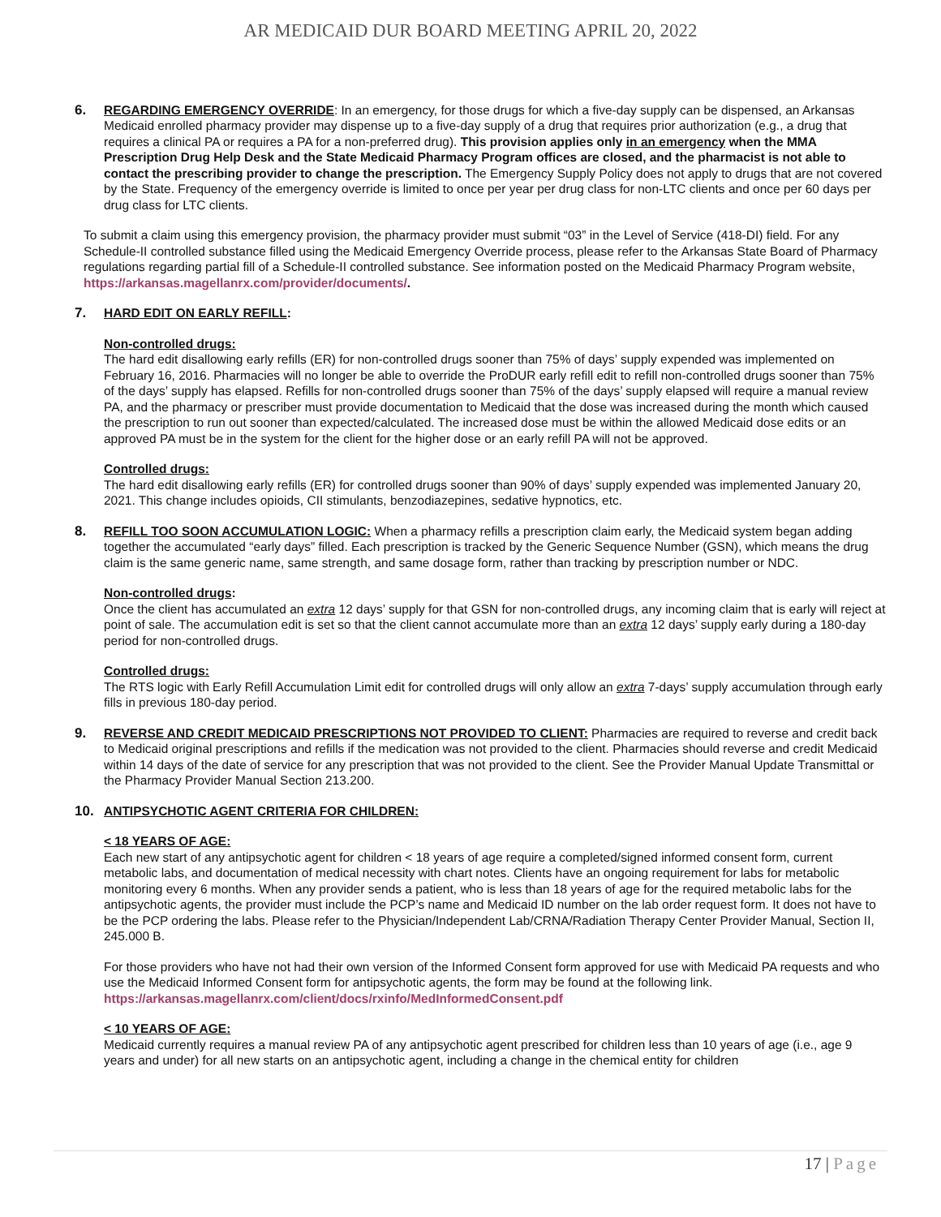AR MEDICAID DUR BOARD MEETING APRIL 20, 2022
6. REGARDING EMERGENCY OVERRIDE: In an emergency, for those drugs for which a five-day supply can be dispensed, an Arkansas Medicaid enrolled pharmacy provider may dispense up to a five-day supply of a drug that requires prior authorization (e.g., a drug that requires a clinical PA or requires a PA for a non-preferred drug). This provision applies only in an emergency when the MMA Prescription Drug Help Desk and the State Medicaid Pharmacy Program offices are closed, and the pharmacist is not able to contact the prescribing provider to change the prescription. The Emergency Supply Policy does not apply to drugs that are not covered by the State. Frequency of the emergency override is limited to once per year per drug class for non-LTC clients and once per 60 days per drug class for LTC clients.
To submit a claim using this emergency provision, the pharmacy provider must submit “03” in the Level of Service (418-DI) field. For any Schedule-II controlled substance filled using the Medicaid Emergency Override process, please refer to the Arkansas State Board of Pharmacy regulations regarding partial fill of a Schedule-II controlled substance. See information posted on the Medicaid Pharmacy Program website, https://arkansas.magellanrx.com/provider/documents/.
7. HARD EDIT ON EARLY REFILL:
Non-controlled drugs:
The hard edit disallowing early refills (ER) for non-controlled drugs sooner than 75% of days’ supply expended was implemented on February 16, 2016. Pharmacies will no longer be able to override the ProDUR early refill edit to refill non-controlled drugs sooner than 75% of the days’ supply has elapsed. Refills for non-controlled drugs sooner than 75% of the days’ supply elapsed will require a manual review PA, and the pharmacy or prescriber must provide documentation to Medicaid that the dose was increased during the month which caused the prescription to run out sooner than expected/calculated. The increased dose must be within the allowed Medicaid dose edits or an approved PA must be in the system for the client for the higher dose or an early refill PA will not be approved.
Controlled drugs:
The hard edit disallowing early refills (ER) for controlled drugs sooner than 90% of days’ supply expended was implemented January 20, 2021. This change includes opioids, CII stimulants, benzodiazepines, sedative hypnotics, etc.
8. REFILL TOO SOON ACCUMULATION LOGIC: When a pharmacy refills a prescription claim early, the Medicaid system began adding together the accumulated “early days” filled. Each prescription is tracked by the Generic Sequence Number (GSN), which means the drug claim is the same generic name, same strength, and same dosage form, rather than tracking by prescription number or NDC.
Non-controlled drugs:
Once the client has accumulated an extra 12 days’ supply for that GSN for non-controlled drugs, any incoming claim that is early will reject at point of sale. The accumulation edit is set so that the client cannot accumulate more than an extra 12 days’ supply early during a 180-day period for non-controlled drugs.
Controlled drugs:
The RTS logic with Early Refill Accumulation Limit edit for controlled drugs will only allow an extra 7-days’ supply accumulation through early fills in previous 180-day period.
9. REVERSE AND CREDIT MEDICAID PRESCRIPTIONS NOT PROVIDED TO CLIENT: Pharmacies are required to reverse and credit back to Medicaid original prescriptions and refills if the medication was not provided to the client. Pharmacies should reverse and credit Medicaid within 14 days of the date of service for any prescription that was not provided to the client. See the Provider Manual Update Transmittal or the Pharmacy Provider Manual Section 213.200.
10. ANTIPSYCHOTIC AGENT CRITERIA FOR CHILDREN:
< 18 YEARS OF AGE:
Each new start of any antipsychotic agent for children < 18 years of age require a completed/signed informed consent form, current metabolic labs, and documentation of medical necessity with chart notes. Clients have an ongoing requirement for labs for metabolic monitoring every 6 months. When any provider sends a patient, who is less than 18 years of age for the required metabolic labs for the antipsychotic agents, the provider must include the PCP’s name and Medicaid ID number on the lab order request form. It does not have to be the PCP ordering the labs. Please refer to the Physician/Independent Lab/CRNA/Radiation Therapy Center Provider Manual, Section II, 245.000 B.
For those providers who have not had their own version of the Informed Consent form approved for use with Medicaid PA requests and who use the Medicaid Informed Consent form for antipsychotic agents, the form may be found at the following link. https://arkansas.magellanrx.com/client/docs/rxinfo/MedInformedConsent.pdf
< 10 YEARS OF AGE:
Medicaid currently requires a manual review PA of any antipsychotic agent prescribed for children less than 10 years of age (i.e., age 9 years and under) for all new starts on an antipsychotic agent, including a change in the chemical entity for children
17 | Page